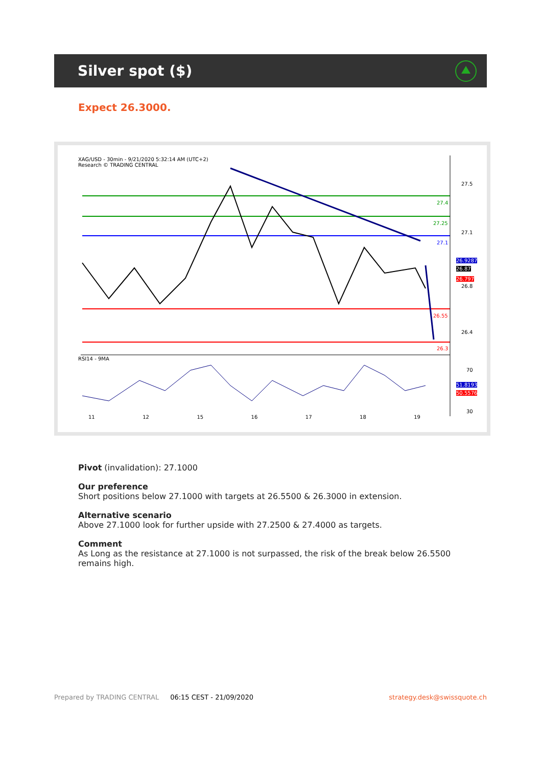Silver spot ($)
Expect 26.3000.
XAG/USD - 30min - 9/21/2020 5:32:14 AM (UTC+2)
Research © TRADING CENTRAL
27.5
27.4
27.25
27.1
27.1
26.9287
26.87
26.797
26.8
26.55
26.4
26.3
RSI14 - 9MA
70
51.8193
50.5576
30
11 12 15 16 17 18 19
Pivot (invalidation): 27.1000
Our preference
Short positions below 27.1000 with targets at 26.5500 & 26.3000 in extension.
Alternative scenario
Above 27.1000 look for further upside with 27.2500 & 27.4000 as targets.
Comment
As Long as the resistance at 27.1000 is not surpassed, the risk of the break below 26.5500 remains high.
Prepared by TRADING CENTRAL 06:15 CEST - 21/09/2020 strategy.desk@swissquote.ch